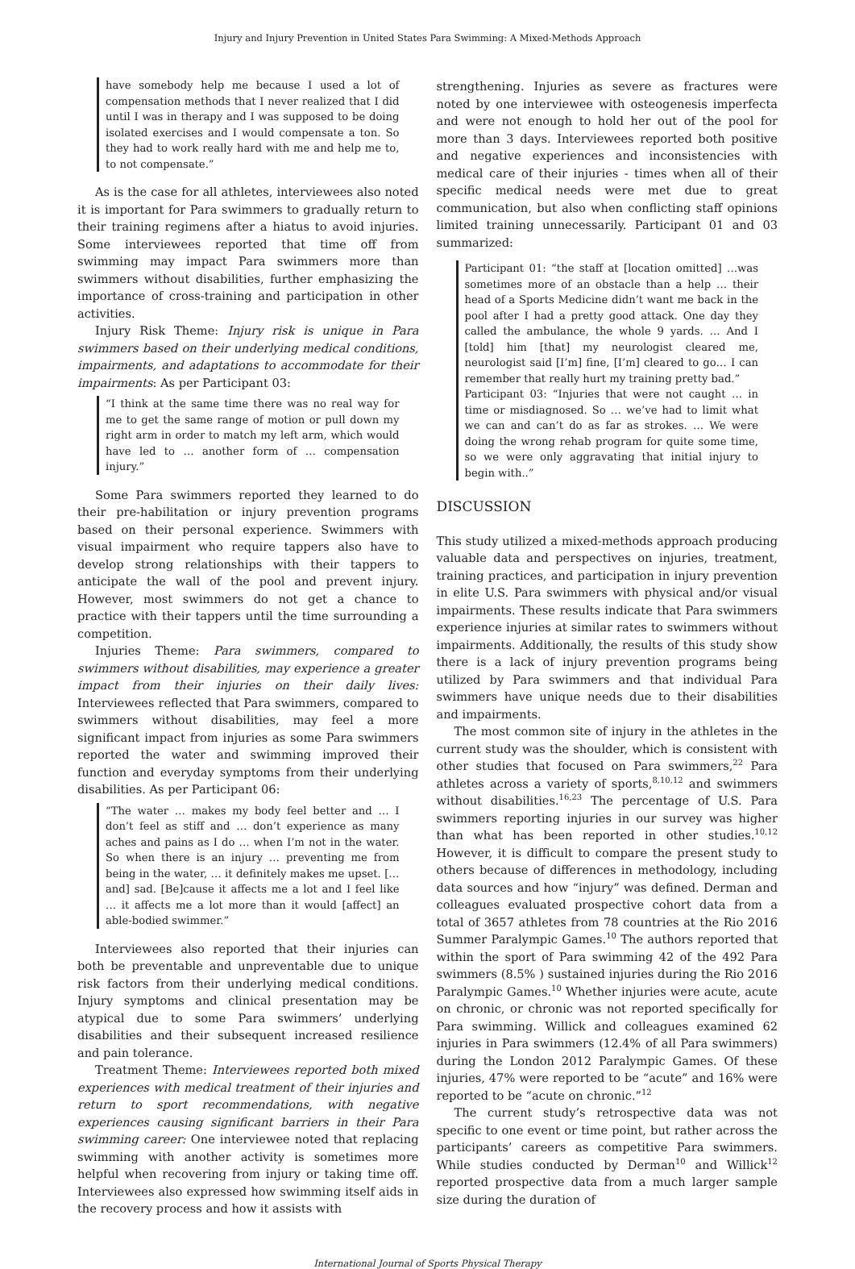Injury and Injury Prevention in United States Para Swimming: A Mixed-Methods Approach
have somebody help me because I used a lot of compensation methods that I never realized that I did until I was in therapy and I was supposed to be doing isolated exercises and I would compensate a ton. So they had to work really hard with me and help me to, to not compensate.”
As is the case for all athletes, interviewees also noted it is important for Para swimmers to gradually return to their training regimens after a hiatus to avoid injuries. Some interviewees reported that time off from swimming may impact Para swimmers more than swimmers without disabilities, further emphasizing the importance of cross-training and participation in other activities.
Injury Risk Theme: Injury risk is unique in Para swimmers based on their underlying medical conditions, impairments, and adaptations to accommodate for their impairments: As per Participant 03:
“I think at the same time there was no real way for me to get the same range of motion or pull down my right arm in order to match my left arm, which would have led to … another form of … compensation injury.”
Some Para swimmers reported they learned to do their pre-habilitation or injury prevention programs based on their personal experience. Swimmers with visual impairment who require tappers also have to develop strong relationships with their tappers to anticipate the wall of the pool and prevent injury. However, most swimmers do not get a chance to practice with their tappers until the time surrounding a competition.
Injuries Theme: Para swimmers, compared to swimmers without disabilities, may experience a greater impact from their injuries on their daily lives: Interviewees reflected that Para swimmers, compared to swimmers without disabilities, may feel a more significant impact from injuries as some Para swimmers reported the water and swimming improved their function and everyday symptoms from their underlying disabilities. As per Participant 06:
“The water … makes my body feel better and … I don’t feel as stiff and … don’t experience as many aches and pains as I do … when I’m not in the water. So when there is an injury … preventing me from being in the water, … it definitely makes me upset. […and] sad. [Be]cause it affects me a lot and I feel like … it affects me a lot more than it would [affect] an able-bodied swimmer.”
Interviewees also reported that their injuries can both be preventable and unpreventable due to unique risk factors from their underlying medical conditions. Injury symptoms and clinical presentation may be atypical due to some Para swimmers’ underlying disabilities and their subsequent increased resilience and pain tolerance.
Treatment Theme: Interviewees reported both mixed experiences with medical treatment of their injuries and return to sport recommendations, with negative experiences causing significant barriers in their Para swimming career: One interviewee noted that replacing swimming with another activity is sometimes more helpful when recovering from injury or taking time off. Interviewees also expressed how swimming itself aids in the recovery process and how it assists with
strengthening. Injuries as severe as fractures were noted by one interviewee with osteogenesis imperfecta and were not enough to hold her out of the pool for more than 3 days. Interviewees reported both positive and negative experiences and inconsistencies with medical care of their injuries - times when all of their specific medical needs were met due to great communication, but also when conflicting staff opinions limited training unnecessarily. Participant 01 and 03 summarized:
Participant 01: “the staff at [location omitted] …was sometimes more of an obstacle than a help … their head of a Sports Medicine didn’t want me back in the pool after I had a pretty good attack. One day they called the ambulance, the whole 9 yards. … And I [told] him [that] my neurologist cleared me, neurologist said [I’m] fine, [I’m] cleared to go… I can remember that really hurt my training pretty bad.”
Participant 03: “Injuries that were not caught … in time or misdiagnosed. So … we’ve had to limit what we can and can’t do as far as strokes. … We were doing the wrong rehab program for quite some time, so we were only aggravating that initial injury to begin with..”
DISCUSSION
This study utilized a mixed-methods approach producing valuable data and perspectives on injuries, treatment, training practices, and participation in injury prevention in elite U.S. Para swimmers with physical and/or visual impairments. These results indicate that Para swimmers experience injuries at similar rates to swimmers without impairments. Additionally, the results of this study show there is a lack of injury prevention programs being utilized by Para swimmers and that individual Para swimmers have unique needs due to their disabilities and impairments.
The most common site of injury in the athletes in the current study was the shoulder, which is consistent with other studies that focused on Para swimmers,<sup>22</sup> Para athletes across a variety of sports,<sup>8,10,12</sup> and swimmers without disabilities.<sup>16,23</sup> The percentage of U.S. Para swimmers reporting injuries in our survey was higher than what has been reported in other studies.<sup>10,12</sup> However, it is difficult to compare the present study to others because of differences in methodology, including data sources and how “injury” was defined. Derman and colleagues evaluated prospective cohort data from a total of 3657 athletes from 78 countries at the Rio 2016 Summer Paralympic Games.<sup>10</sup> The authors reported that within the sport of Para swimming 42 of the 492 Para swimmers (8.5% ) sustained injuries during the Rio 2016 Paralympic Games.<sup>10</sup> Whether injuries were acute, acute on chronic, or chronic was not reported specifically for Para swimming. Willick and colleagues examined 62 injuries in Para swimmers (12.4% of all Para swimmers) during the London 2012 Paralympic Games. Of these injuries, 47% were reported to be “acute” and 16% were reported to be “acute on chronic.”<sup>12</sup>
The current study’s retrospective data was not specific to one event or time point, but rather across the participants’ careers as competitive Para swimmers. While studies conducted by Derman<sup>10</sup> and Willick<sup>12</sup> reported prospective data from a much larger sample size during the duration of
International Journal of Sports Physical Therapy